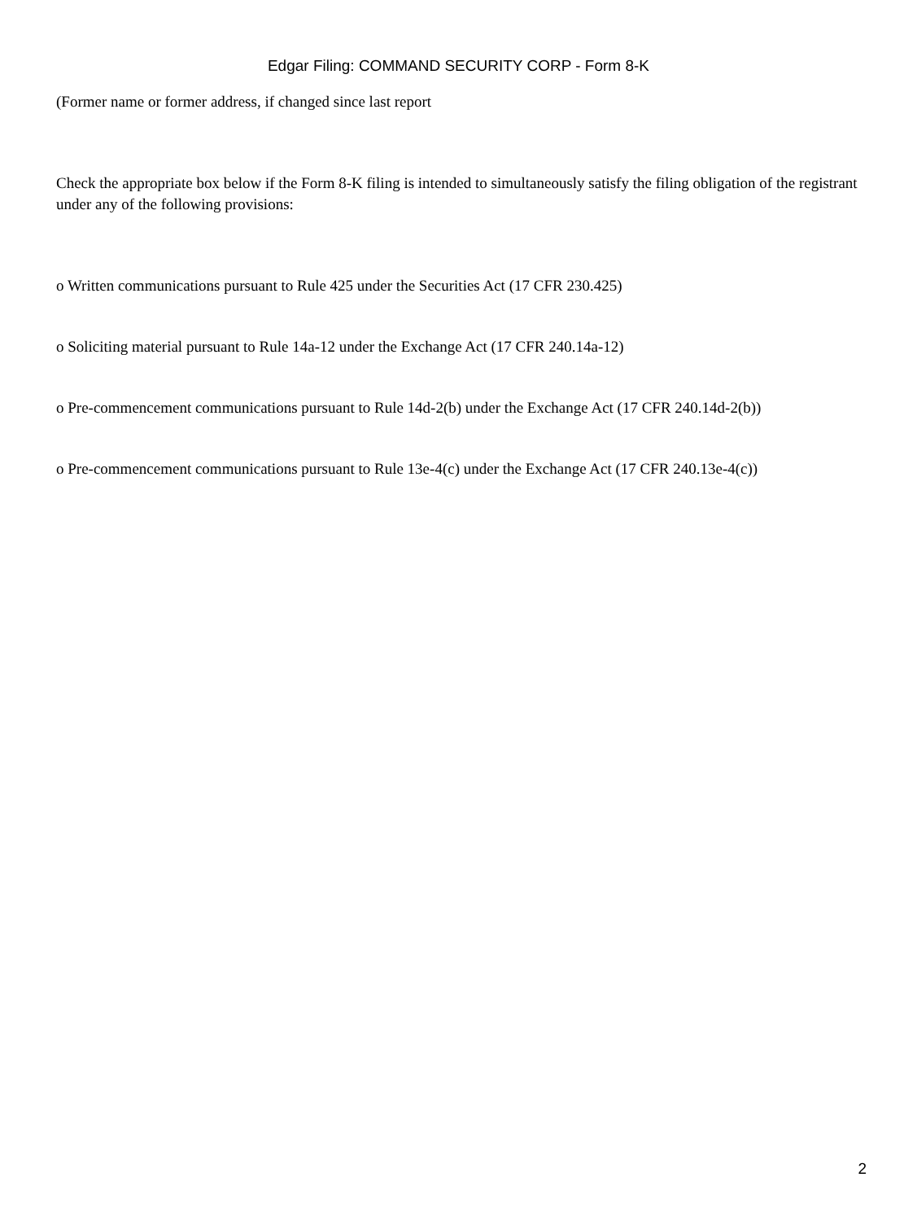Edgar Filing: COMMAND SECURITY CORP - Form 8-K
(Former name or former address, if changed since last report
Check the appropriate box below if the Form 8-K filing is intended to simultaneously satisfy the filing obligation of the registrant under any of the following provisions:
o Written communications pursuant to Rule 425 under the Securities Act (17 CFR 230.425)
o Soliciting material pursuant to Rule 14a-12 under the Exchange Act (17 CFR 240.14a-12)
o Pre-commencement communications pursuant to Rule 14d-2(b) under the Exchange Act (17 CFR 240.14d-2(b))
o Pre-commencement communications pursuant to Rule 13e-4(c) under the Exchange Act (17 CFR 240.13e-4(c))
2